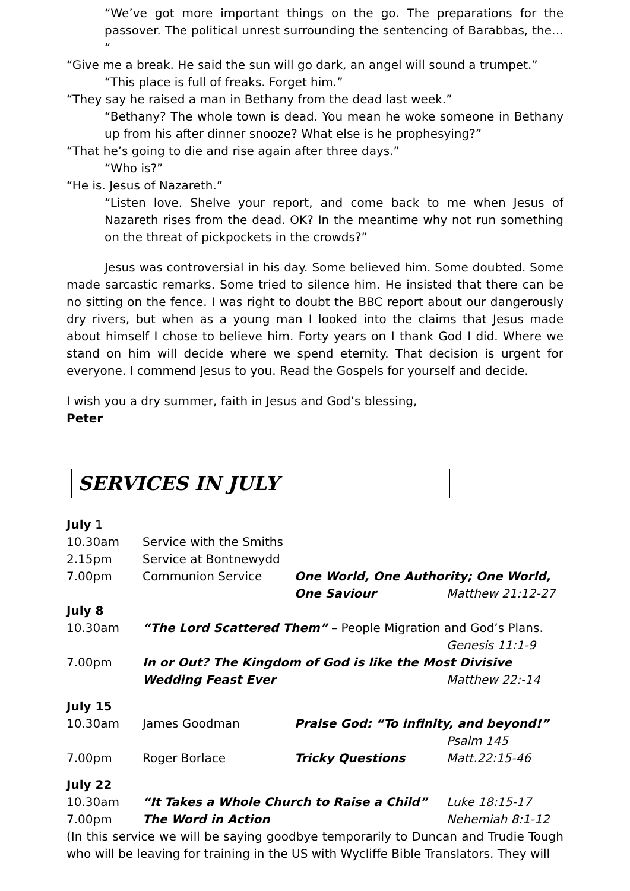“We’ve got more important things on the go. The preparations for the passover. The political unrest surrounding the sentencing of Barabbas, the… “
“Give me a break. He said the sun will go dark, an angel will sound a trumpet.”
“This place is full of freaks. Forget him.”
“They say he raised a man in Bethany from the dead last week.”
“Bethany? The whole town is dead. You mean he woke someone in Bethany up from his after dinner snooze? What else is he prophesying?”
“That he’s going to die and rise again after three days.”
“Who is?”
“He is. Jesus of Nazareth.”
“Listen love. Shelve your report, and come back to me when Jesus of Nazareth rises from the dead. OK? In the meantime why not run something on the threat of pickpockets in the crowds?”
Jesus was controversial in his day. Some believed him. Some doubted. Some made sarcastic remarks. Some tried to silence him. He insisted that there can be no sitting on the fence. I was right to doubt the BBC report about our dangerously dry rivers, but when as a young man I looked into the claims that Jesus made about himself I chose to believe him. Forty years on I thank God I did. Where we stand on him will decide where we spend eternity. That decision is urgent for everyone. I commend Jesus to you. Read the Gospels for yourself and decide.
I wish you a dry summer, faith in Jesus and God’s blessing,
Peter
SERVICES IN JULY
| July 1 | | | |
| 10.30am | Service with the Smiths | | |
| 2.15pm | Service at Bontnewydd | | |
| 7.00pm | Communion Service | One World, One Authority; One World, | |
| | | One Saviour | Matthew 21:12-27 |
| July 8 | | | |
| 10.30am | “The Lord Scattered Them” – People Migration and God’s Plans. | | |
| | | | Genesis 11:1-9 |
| 7.00pm | In or Out? The Kingdom of God is like the Most Divisive | | |
| | Wedding Feast Ever | | Matthew 22:-14 |
| July 15 | | | |
| 10.30am | James Goodman | Praise God: “To infinity, and beyond!” | |
| | | | Psalm 145 |
| 7.00pm | Roger Borlace | Tricky Questions | Matt.22:15-46 |
| July 22 | | | |
| 10.30am | “It Takes a Whole Church to Raise a Child” | | Luke 18:15-17 |
| 7.00pm | The Word in Action | | Nehemiah 8:1-12 |
(In this service we will be saying goodbye temporarily to Duncan and Trudie Tough who will be leaving for training in the US with Wycliffe Bible Translators. They will